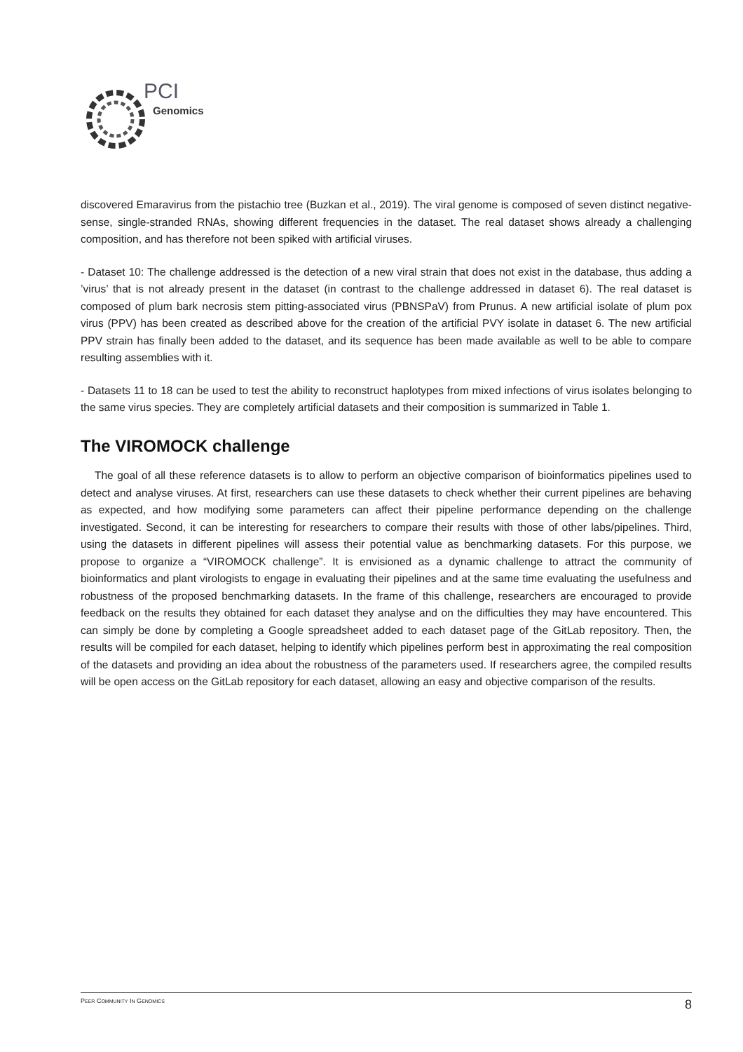PCI
Genomics
discovered Emaravirus from the pistachio tree (Buzkan et al., 2019). The viral genome is composed of seven distinct negative-sense, single-stranded RNAs, showing different frequencies in the dataset. The real dataset shows already a challenging composition, and has therefore not been spiked with artificial viruses.
- Dataset 10: The challenge addressed is the detection of a new viral strain that does not exist in the database, thus adding a ’virus’ that is not already present in the dataset (in contrast to the challenge addressed in dataset 6). The real dataset is composed of plum bark necrosis stem pitting-associated virus (PBNSPaV) from Prunus. A new artificial isolate of plum pox virus (PPV) has been created as described above for the creation of the artificial PVY isolate in dataset 6. The new artificial PPV strain has finally been added to the dataset, and its sequence has been made available as well to be able to compare resulting assemblies with it.
- Datasets 11 to 18 can be used to test the ability to reconstruct haplotypes from mixed infections of virus isolates belonging to the same virus species. They are completely artificial datasets and their composition is summarized in Table 1.
The VIROMOCK challenge
The goal of all these reference datasets is to allow to perform an objective comparison of bioinformatics pipelines used to detect and analyse viruses. At first, researchers can use these datasets to check whether their current pipelines are behaving as expected, and how modifying some parameters can affect their pipeline performance depending on the challenge investigated. Second, it can be interesting for researchers to compare their results with those of other labs/pipelines. Third, using the datasets in different pipelines will assess their potential value as benchmarking datasets. For this purpose, we propose to organize a “VIROMOCK challenge”. It is envisioned as a dynamic challenge to attract the community of bioinformatics and plant virologists to engage in evaluating their pipelines and at the same time evaluating the usefulness and robustness of the proposed benchmarking datasets. In the frame of this challenge, researchers are encouraged to provide feedback on the results they obtained for each dataset they analyse and on the difficulties they may have encountered. This can simply be done by completing a Google spreadsheet added to each dataset page of the GitLab repository. Then, the results will be compiled for each dataset, helping to identify which pipelines perform best in approximating the real composition of the datasets and providing an idea about the robustness of the parameters used. If researchers agree, the compiled results will be open access on the GitLab repository for each dataset, allowing an easy and objective comparison of the results.
PEER COMMUNITY IN GENOMICS 8